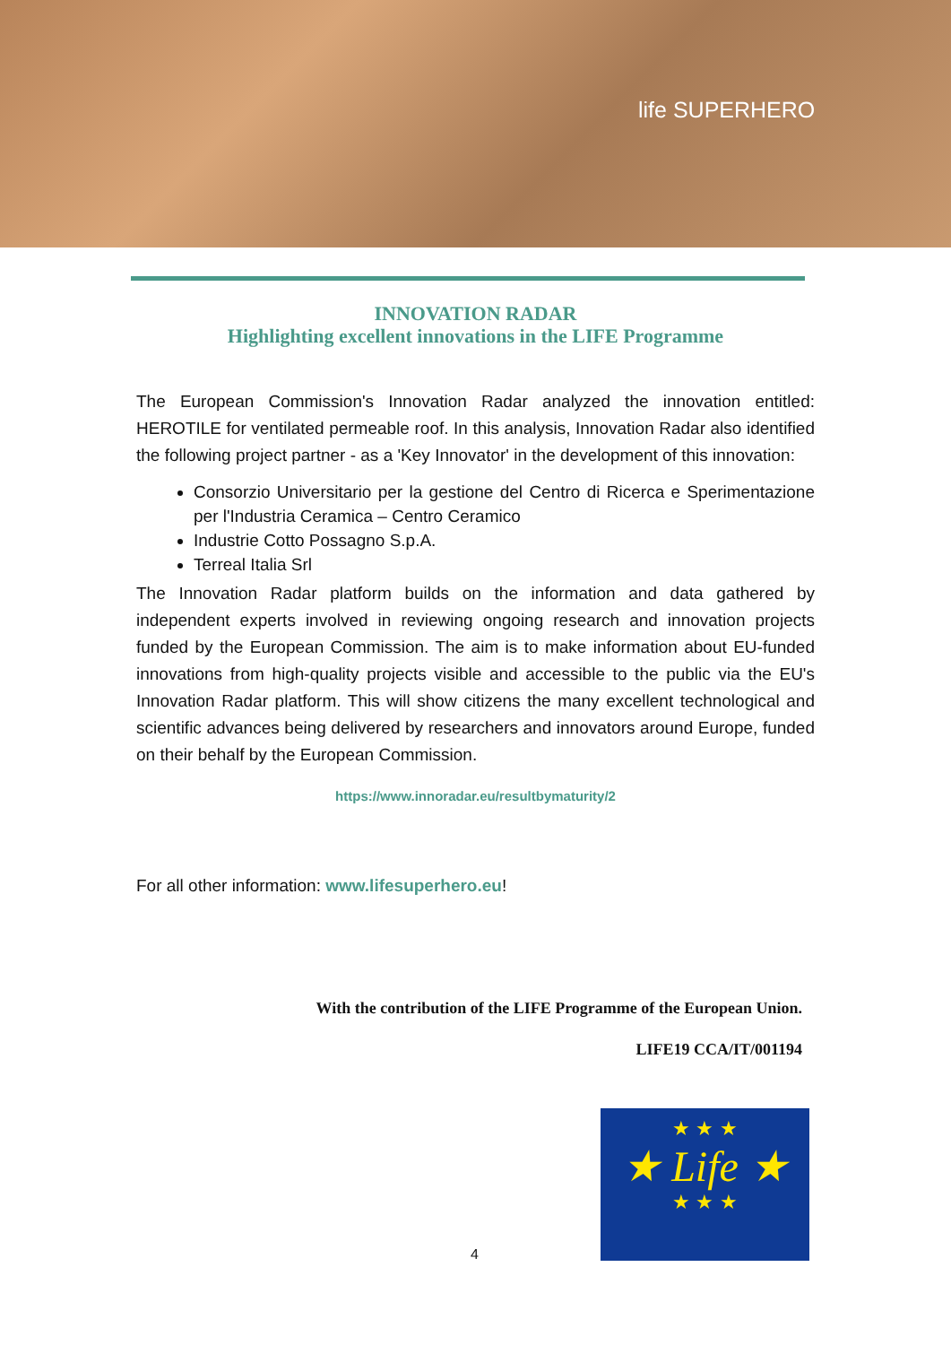life SUPERHERO
INNOVATION RADAR
Highlighting excellent innovations in the LIFE Programme
The European Commission's Innovation Radar analyzed the innovation entitled: HEROTILE for ventilated permeable roof. In this analysis, Innovation Radar also identified the following project partner - as a 'Key Innovator' in the development of this innovation:
Consorzio Universitario per la gestione del Centro di Ricerca e Sperimentazione per l'Industria Ceramica – Centro Ceramico
Industrie Cotto Possagno S.p.A.
Terreal Italia Srl
The Innovation Radar platform builds on the information and data gathered by independent experts involved in reviewing ongoing research and innovation projects funded by the European Commission. The aim is to make information about EU-funded innovations from high-quality projects visible and accessible to the public via the EU's Innovation Radar platform. This will show citizens the many excellent technological and scientific advances being delivered by researchers and innovators around Europe, funded on their behalf by the European Commission.
https://www.innoradar.eu/resultbymaturity/2
For all other information: www.lifesuperhero.eu!
With the contribution of the LIFE Programme of the European Union.
LIFE19 CCA/IT/001194
★ ★ ★
★ Life ★
★ ★ ★
4